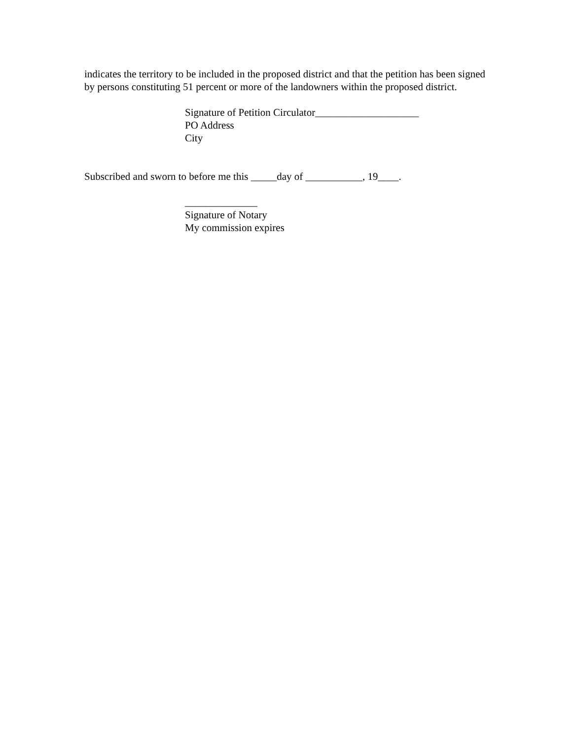indicates the territory to be included in the proposed district and that the petition has been signed by persons constituting 51 percent or more of the landowners within the proposed district.
Signature of Petition Circulator____________________
PO Address
City
Subscribed and sworn to before me this _____day of ___________, 19____.
______________
Signature of Notary
My commission expires